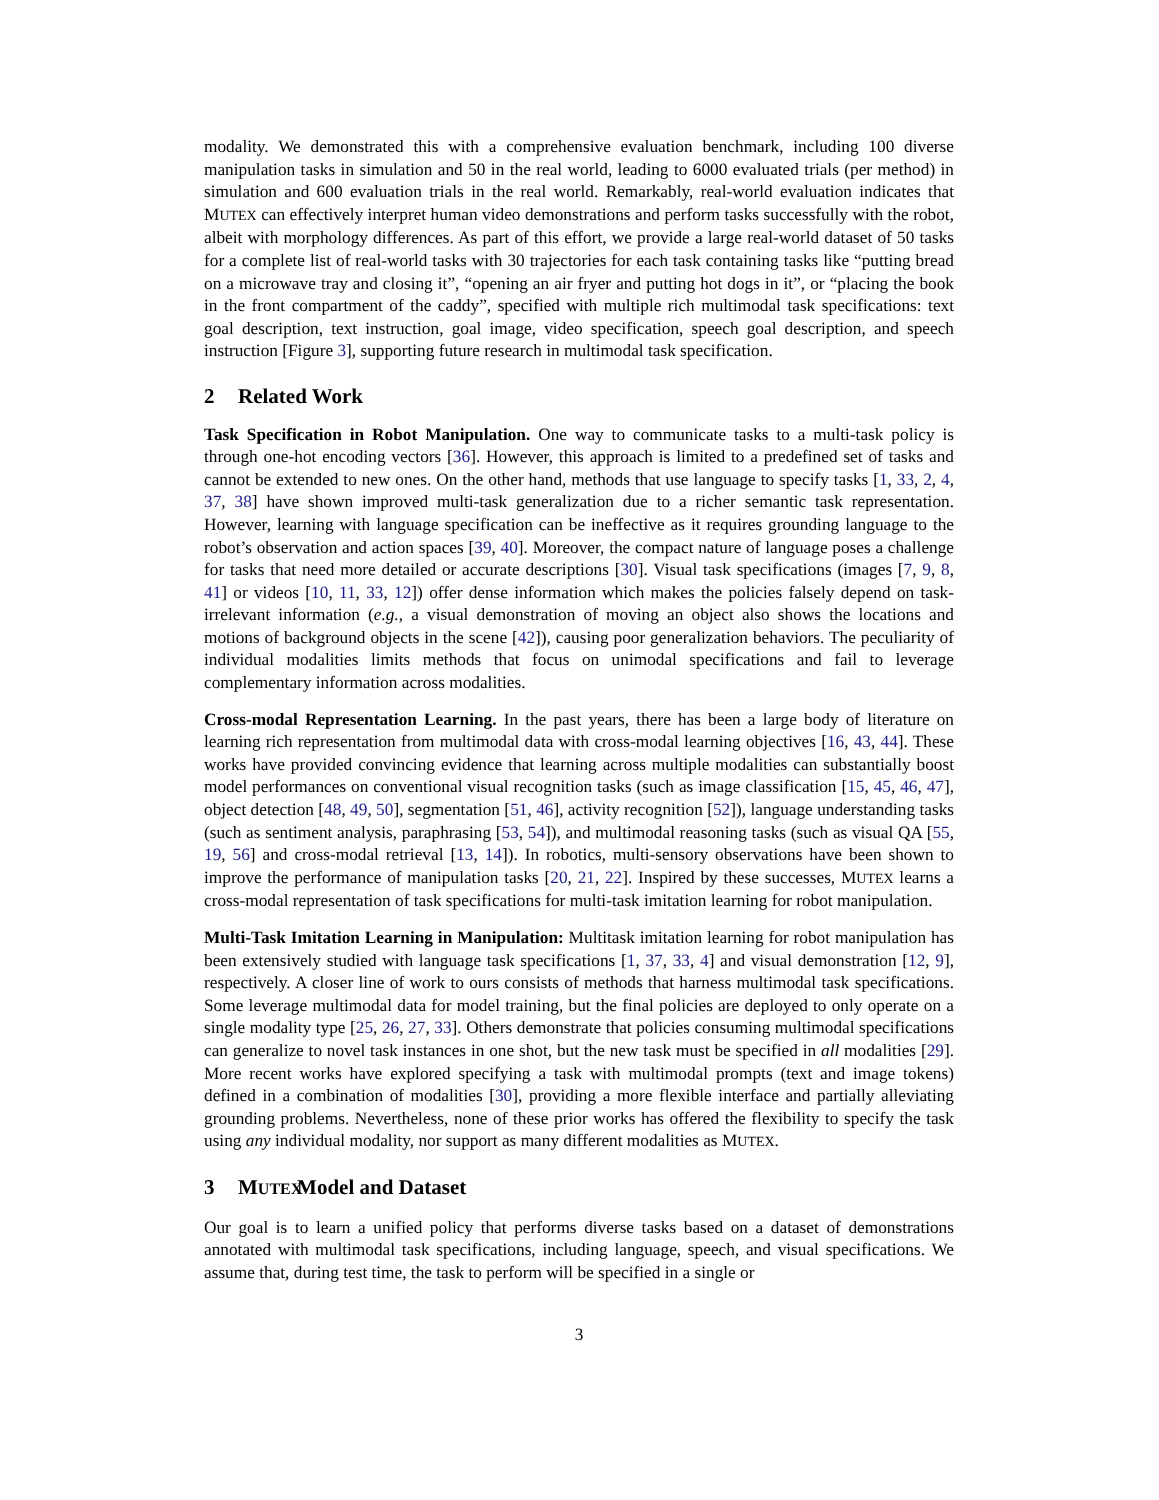modality. We demonstrated this with a comprehensive evaluation benchmark, including 100 diverse manipulation tasks in simulation and 50 in the real world, leading to 6000 evaluated trials (per method) in simulation and 600 evaluation trials in the real world. Remarkably, real-world evaluation indicates that MUTEX can effectively interpret human video demonstrations and perform tasks successfully with the robot, albeit with morphology differences. As part of this effort, we provide a large real-world dataset of 50 tasks for a complete list of real-world tasks with 30 trajectories for each task containing tasks like “putting bread on a microwave tray and closing it”, “opening an air fryer and putting hot dogs in it”, or “placing the book in the front compartment of the caddy”, specified with multiple rich multimodal task specifications: text goal description, text instruction, goal image, video specification, speech goal description, and speech instruction [Figure 3], supporting future research in multimodal task specification.
2 Related Work
Task Specification in Robot Manipulation. One way to communicate tasks to a multi-task policy is through one-hot encoding vectors [36]. However, this approach is limited to a predefined set of tasks and cannot be extended to new ones. On the other hand, methods that use language to specify tasks [1, 33, 2, 4, 37, 38] have shown improved multi-task generalization due to a richer semantic task representation. However, learning with language specification can be ineffective as it requires grounding language to the robot’s observation and action spaces [39, 40]. Moreover, the compact nature of language poses a challenge for tasks that need more detailed or accurate descriptions [30]. Visual task specifications (images [7, 9, 8, 41] or videos [10, 11, 33, 12]) offer dense information which makes the policies falsely depend on task-irrelevant information (e.g., a visual demonstration of moving an object also shows the locations and motions of background objects in the scene [42]), causing poor generalization behaviors. The peculiarity of individual modalities limits methods that focus on unimodal specifications and fail to leverage complementary information across modalities.
Cross-modal Representation Learning. In the past years, there has been a large body of literature on learning rich representation from multimodal data with cross-modal learning objectives [16, 43, 44]. These works have provided convincing evidence that learning across multiple modalities can substantially boost model performances on conventional visual recognition tasks (such as image classification [15, 45, 46, 47], object detection [48, 49, 50], segmentation [51, 46], activity recognition [52]), language understanding tasks (such as sentiment analysis, paraphrasing [53, 54]), and multimodal reasoning tasks (such as visual QA [55, 19, 56] and cross-modal retrieval [13, 14]). In robotics, multi-sensory observations have been shown to improve the performance of manipulation tasks [20, 21, 22]. Inspired by these successes, MUTEX learns a cross-modal representation of task specifications for multi-task imitation learning for robot manipulation.
Multi-Task Imitation Learning in Manipulation: Multitask imitation learning for robot manipulation has been extensively studied with language task specifications [1, 37, 33, 4] and visual demonstration [12, 9], respectively. A closer line of work to ours consists of methods that harness multimodal task specifications. Some leverage multimodal data for model training, but the final policies are deployed to only operate on a single modality type [25, 26, 27, 33]. Others demonstrate that policies consuming multimodal specifications can generalize to novel task instances in one shot, but the new task must be specified in all modalities [29]. More recent works have explored specifying a task with multimodal prompts (text and image tokens) defined in a combination of modalities [30], providing a more flexible interface and partially alleviating grounding problems. Nevertheless, none of these prior works has offered the flexibility to specify the task using any individual modality, nor support as many different modalities as MUTEX.
3 M UTEX Model and Dataset
Our goal is to learn a unified policy that performs diverse tasks based on a dataset of demonstrations annotated with multimodal task specifications, including language, speech, and visual specifications. We assume that, during test time, the task to perform will be specified in a single or
3